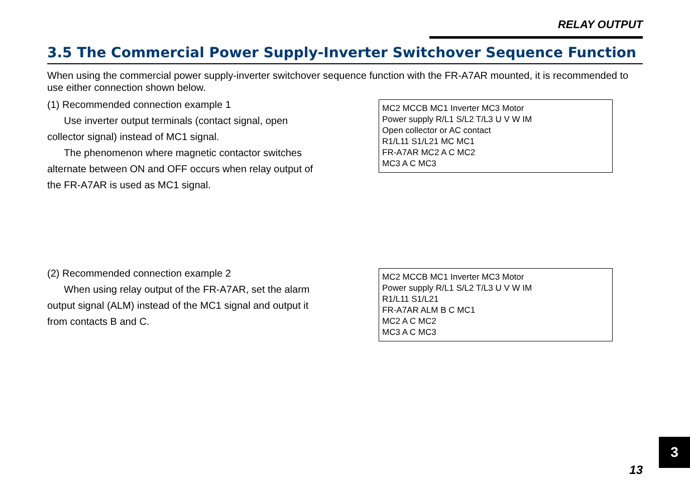RELAY OUTPUT
3.5 The Commercial Power Supply-Inverter Switchover Sequence Function
When using the commercial power supply-inverter switchover sequence function with the FR-A7AR mounted, it is recommended to use either connection shown below.
(1) Recommended connection example 1
Use inverter output terminals (contact signal, open collector signal) instead of MC1 signal.
The phenomenon where magnetic contactor switches alternate between ON and OFF occurs when relay output of the FR-A7AR is used as MC1 signal.
MC2 MCCB MC1 Inverter MC3 Motor
Power supply R/L1 S/L2 T/L3 U V W IM
Open collector or AC contact
R1/L11 S1/L21 MC MC1
FR-A7AR MC2 A C MC2
MC3 A C MC3
(2) Recommended connection example 2
When using relay output of the FR-A7AR, set the alarm output signal (ALM) instead of the MC1 signal and output it from contacts B and C.
MC2 MCCB MC1 Inverter MC3 Motor
Power supply R/L1 S/L2 T/L3 U V W IM
R1/L11 S1/L21
FR-A7AR ALM B C MC1
MC2 A C MC2
MC3 A C MC3
3
13